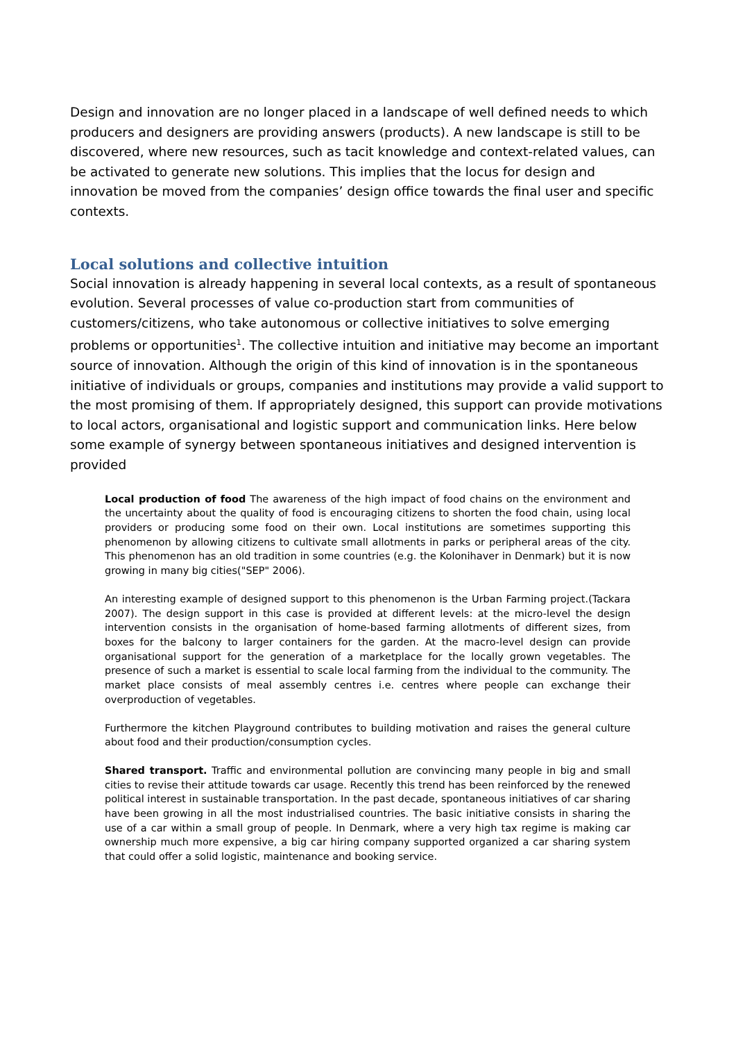Design and innovation are no longer placed in a landscape of well defined needs to which producers and designers are providing answers (products). A new landscape is still to be discovered, where new resources, such as tacit knowledge and context-related values, can be activated to generate new solutions. This implies that the locus for design and innovation be moved from the companies’ design office towards the final user and specific contexts.
Local solutions and collective intuition
Social innovation is already happening in several local contexts, as a result of spontaneous evolution. Several processes of value co-production start from communities of customers/citizens, who take autonomous or collective initiatives to solve emerging problems or opportunities<sup>1</sup>. The collective intuition and initiative may become an important source of innovation. Although the origin of this kind of innovation is in the spontaneous initiative of individuals or groups, companies and institutions may provide a valid support to the most promising of them. If appropriately designed, this support can provide motivations to local actors, organisational and logistic support and communication links. Here below some example of synergy between spontaneous initiatives and designed intervention is provided
Local production of food The awareness of the high impact of food chains on the environment and the uncertainty about the quality of food is encouraging citizens to shorten the food chain, using local providers or producing some food on their own. Local institutions are sometimes supporting this phenomenon by allowing citizens to cultivate small allotments in parks or peripheral areas of the city. This phenomenon has an old tradition in some countries (e.g. the Kolonihaver in Denmark) but it is now growing in many big cities("SEP" 2006).
An interesting example of designed support to this phenomenon is the Urban Farming project.(Tackara 2007). The design support in this case is provided at different levels: at the micro-level the design intervention consists in the organisation of home-based farming allotments of different sizes, from boxes for the balcony to larger containers for the garden. At the macro-level design can provide organisational support for the generation of a marketplace for the locally grown vegetables. The presence of such a market is essential to scale local farming from the individual to the community. The market place consists of meal assembly centres i.e. centres where people can exchange their overproduction of vegetables.
Furthermore the kitchen Playground contributes to building motivation and raises the general culture about food and their production/consumption cycles.
Shared transport. Traffic and environmental pollution are convincing many people in big and small cities to revise their attitude towards car usage. Recently this trend has been reinforced by the renewed political interest in sustainable transportation. In the past decade, spontaneous initiatives of car sharing have been growing in all the most industrialised countries. The basic initiative consists in sharing the use of a car within a small group of people. In Denmark, where a very high tax regime is making car ownership much more expensive, a big car hiring company supported organized a car sharing system that could offer a solid logistic, maintenance and booking service.